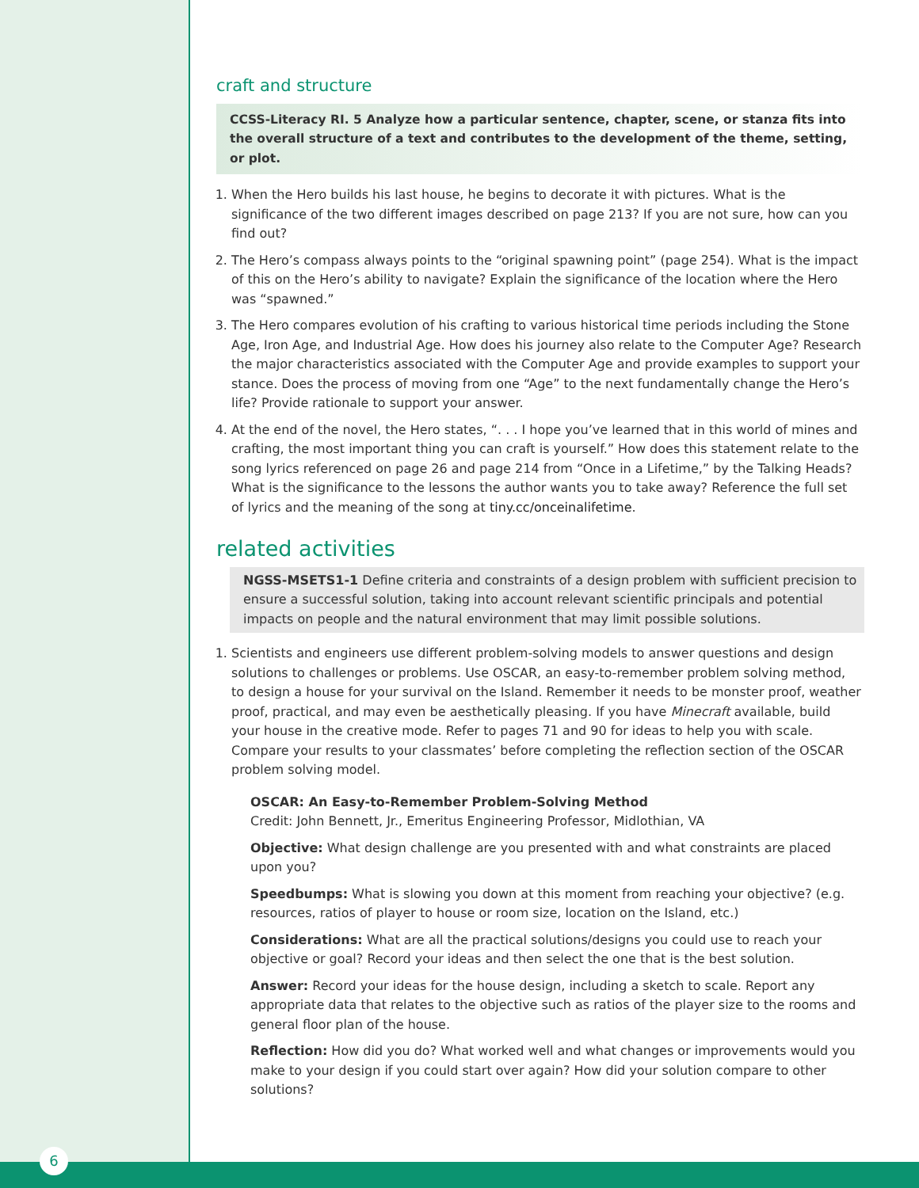craft and structure
CCSS-Literacy RI. 5 Analyze how a particular sentence, chapter, scene, or stanza fits into the overall structure of a text and contributes to the development of the theme, setting, or plot.
1. When the Hero builds his last house, he begins to decorate it with pictures. What is the significance of the two different images described on page 213? If you are not sure, how can you find out?
2. The Hero’s compass always points to the “original spawning point” (page 254). What is the impact of this on the Hero’s ability to navigate? Explain the significance of the location where the Hero was “spawned.”
3. The Hero compares evolution of his crafting to various historical time periods including the Stone Age, Iron Age, and Industrial Age. How does his journey also relate to the Computer Age? Research the major characteristics associated with the Computer Age and provide examples to support your stance. Does the process of moving from one “Age” to the next fundamentally change the Hero’s life? Provide rationale to support your answer.
4. At the end of the novel, the Hero states, “. . . I hope you’ve learned that in this world of mines and crafting, the most important thing you can craft is yourself.” How does this statement relate to the song lyrics referenced on page 26 and page 214 from “Once in a Lifetime,” by the Talking Heads? What is the significance to the lessons the author wants you to take away? Reference the full set of lyrics and the meaning of the song at tiny.cc/onceinalifetime.
related activities
NGSS-MSETS1-1 Define criteria and constraints of a design problem with sufficient precision to ensure a successful solution, taking into account relevant scientific principals and potential impacts on people and the natural environment that may limit possible solutions.
1. Scientists and engineers use different problem-solving models to answer questions and design solutions to challenges or problems. Use OSCAR, an easy-to-remember problem solving method, to design a house for your survival on the Island. Remember it needs to be monster proof, weather proof, practical, and may even be aesthetically pleasing. If you have Minecraft available, build your house in the creative mode. Refer to pages 71 and 90 for ideas to help you with scale. Compare your results to your classmates’ before completing the reflection section of the OSCAR problem solving model.
OSCAR: An Easy-to-Remember Problem-Solving Method
Credit: John Bennett, Jr., Emeritus Engineering Professor, Midlothian, VA
Objective: What design challenge are you presented with and what constraints are placed upon you?
Speedbumps: What is slowing you down at this moment from reaching your objective? (e.g. resources, ratios of player to house or room size, location on the Island, etc.)
Considerations: What are all the practical solutions/designs you could use to reach your objective or goal? Record your ideas and then select the one that is the best solution.
Answer: Record your ideas for the house design, including a sketch to scale. Report any appropriate data that relates to the objective such as ratios of the player size to the rooms and general floor plan of the house.
Reflection: How did you do? What worked well and what changes or improvements would you make to your design if you could start over again? How did your solution compare to other solutions?
6